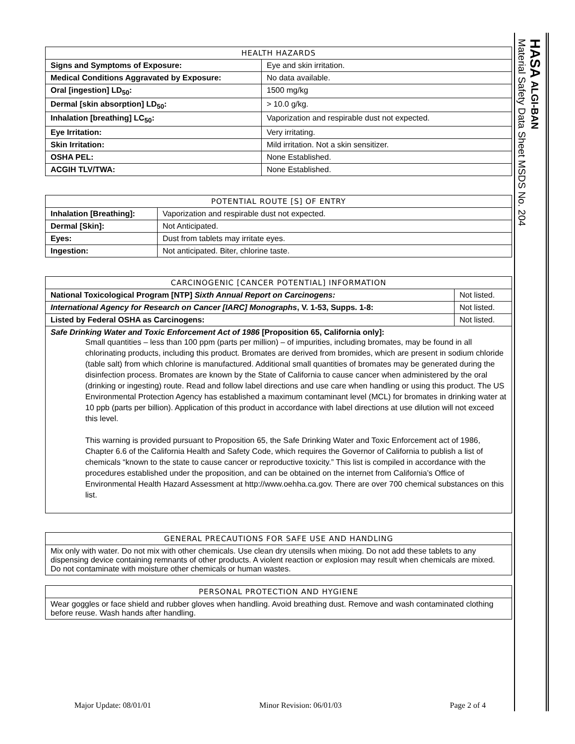HASA ALGI-BAN
Material Safety Data Sheet MSDS No. 204
| HEALTH HAZARDS | |
| --- | --- |
| Signs and Symptoms of Exposure: | Eye and skin irritation. |
| Medical Conditions Aggravated by Exposure: | No data available. |
| Oral [ingestion] LD<sub>50</sub>: | 1500 mg/kg |
| Dermal [skin absorption] LD<sub>50</sub>: | > 10.0 g/kg. |
| Inhalation [breathing] LC<sub>50</sub>: | Vaporization and respirable dust not expected. |
| Eye Irritation: | Very irritating. |
| Skin Irritation: | Mild irritation. Not a skin sensitizer. |
| OSHA PEL: | None Established. |
| ACGIH TLV/TWA: | None Established. |
| POTENTIAL ROUTE [S] OF ENTRY | |
| --- | --- |
| Inhalation [Breathing]: | Vaporization and respirable dust not expected. |
| Dermal [Skin]: | Not Anticipated. |
| Eyes: | Dust from tablets may irritate eyes. |
| Ingestion: | Not anticipated. Biter, chlorine taste. |
| CARCINOGENIC [CANCER POTENTIAL] INFORMATION | |
| --- | --- |
| National Toxicological Program [NTP] Sixth Annual Report on Carcinogens: | Not listed. |
| International Agency for Research on Cancer [IARC] Monographs , V. 1-53, Supps. 1-8: | Not listed. |
| Listed by Federal OSHA as Carcinogens: | Not listed. |
| Safe Drinking Water and Toxic Enforcement Act of 1986 [Proposition 65, California only]: Small quantities – less than 100 ppm (parts per million) – of impurities, including bromates, may be found in all chlorinating products, including this product. Bromates are derived from bromides, which are present in sodium chloride (table salt) from which chlorine is manufactured. Additional small quantities of bromates may be generated during the disinfection process. Bromates are known by the State of California to cause cancer when administered by the oral (drinking or ingesting) route. Read and follow label directions and use care when handling or using this product. The US Environmental Protection Agency has established a maximum contaminant level (MCL) for bromates in drinking water at 10 ppb (parts per billion). Application of this product in accordance with label directions at use dilution will not exceed this level. This warning is provided pursuant to Proposition 65, the Safe Drinking Water and Toxic Enforcement act of 1986, Chapter 6.6 of the California Health and Safety Code, which requires the Governor of California to publish a list of chemicals “known to the state to cause cancer or reproductive toxicity.” This list is compiled in accordance with the procedures established under the proposition, and can be obtained on the internet from California’s Office of Environmental Health Hazard Assessment at http://www.oehha.ca.gov. There are over 700 chemical substances on this list. | |
| GENERAL PRECAUTIONS FOR SAFE USE AND HANDLING |
| --- |
| Mix only with water. Do not mix with other chemicals. Use clean dry utensils when mixing. Do not add these tablets to any dispensing device containing remnants of other products. A violent reaction or explosion may result when chemicals are mixed. Do not contaminate with moisture other chemicals or human wastes. |
| PERSONAL PROTECTION AND HYGIENE |
| --- |
| Wear goggles or face shield and rubber gloves when handling. Avoid breathing dust. Remove and wash contaminated clothing before reuse. Wash hands after handling. |
Major Update: 08/01/01 Minor Revision: 06/01/03 Page 2 of 4